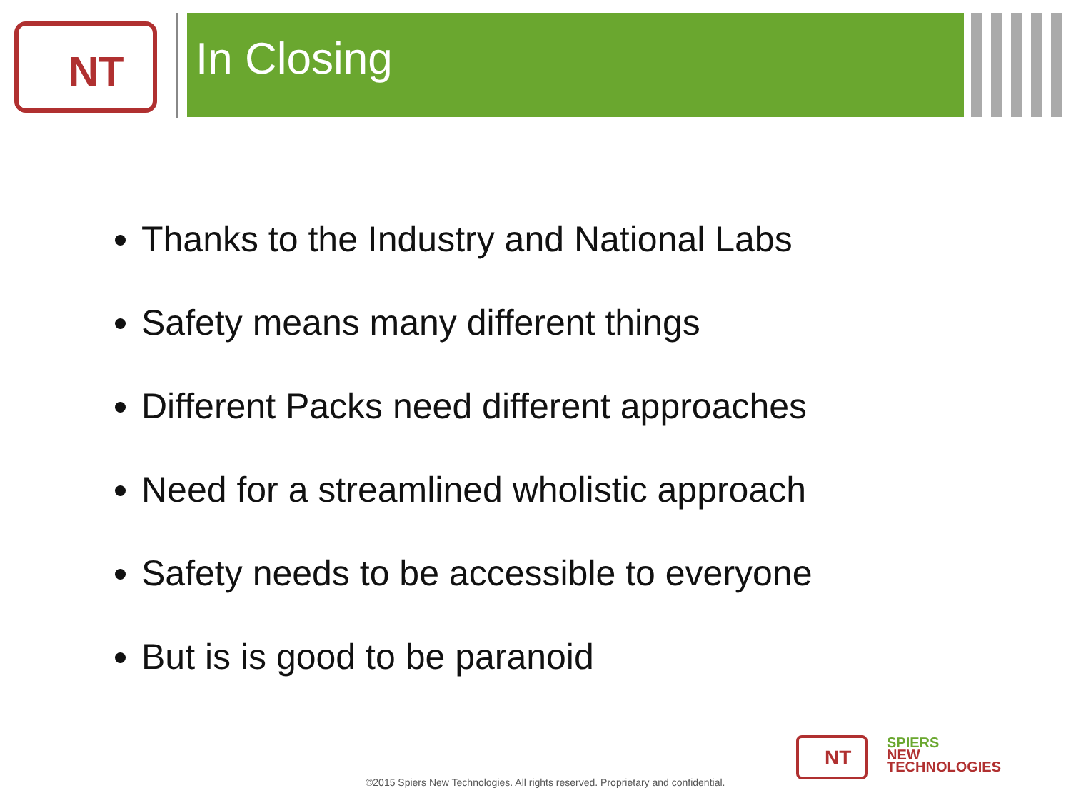NT
In Closing
Thanks to the Industry and National Labs
Safety means many different things
Different Packs need different approaches
Need for a streamlined wholistic approach
Safety needs to be accessible to everyone
But is is good to be paranoid
NT
SPIERS
NEW
TECHNOLOGIES
©2015 Spiers New Technologies. All rights reserved. Proprietary and confidential.